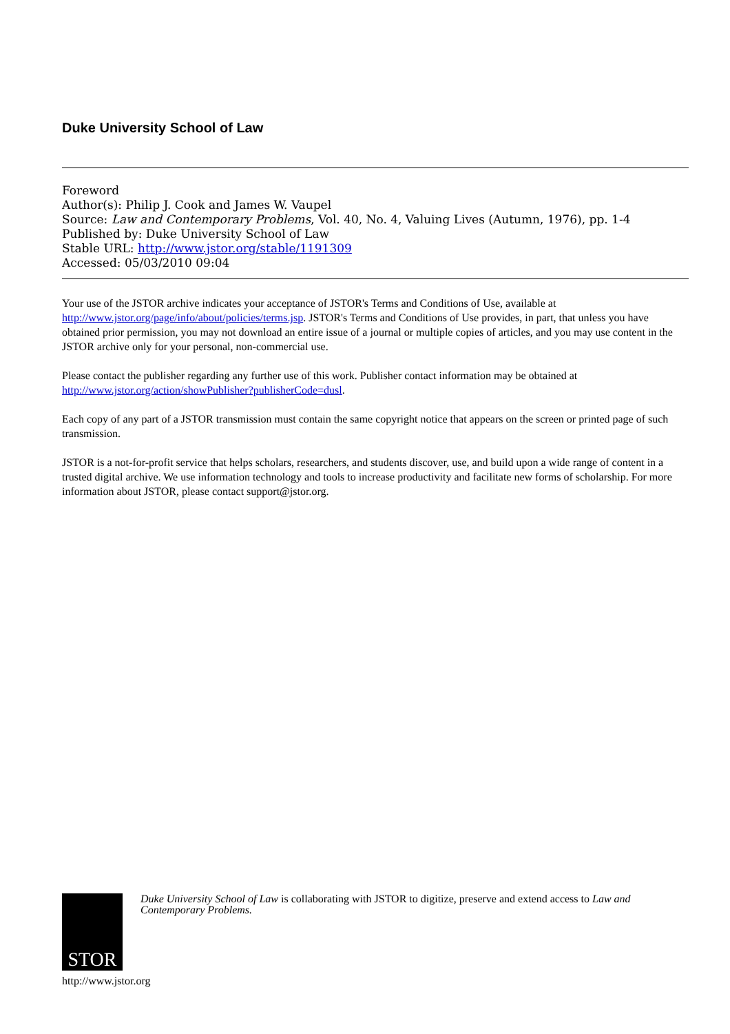Duke University School of Law
Foreword
Author(s): Philip J. Cook and James W. Vaupel
Source: Law and Contemporary Problems, Vol. 40, No. 4, Valuing Lives (Autumn, 1976), pp. 1-4
Published by: Duke University School of Law
Stable URL: http://www.jstor.org/stable/1191309
Accessed: 05/03/2010 09:04
Your use of the JSTOR archive indicates your acceptance of JSTOR's Terms and Conditions of Use, available at http://www.jstor.org/page/info/about/policies/terms.jsp. JSTOR's Terms and Conditions of Use provides, in part, that unless you have obtained prior permission, you may not download an entire issue of a journal or multiple copies of articles, and you may use content in the JSTOR archive only for your personal, non-commercial use.
Please contact the publisher regarding any further use of this work. Publisher contact information may be obtained at http://www.jstor.org/action/showPublisher?publisherCode=dusl.
Each copy of any part of a JSTOR transmission must contain the same copyright notice that appears on the screen or printed page of such transmission.
JSTOR is a not-for-profit service that helps scholars, researchers, and students discover, use, and build upon a wide range of content in a trusted digital archive. We use information technology and tools to increase productivity and facilitate new forms of scholarship. For more information about JSTOR, please contact support@jstor.org.
STOR
Duke University School of Law is collaborating with JSTOR to digitize, preserve and extend access to Law and Contemporary Problems.
http://www.jstor.org